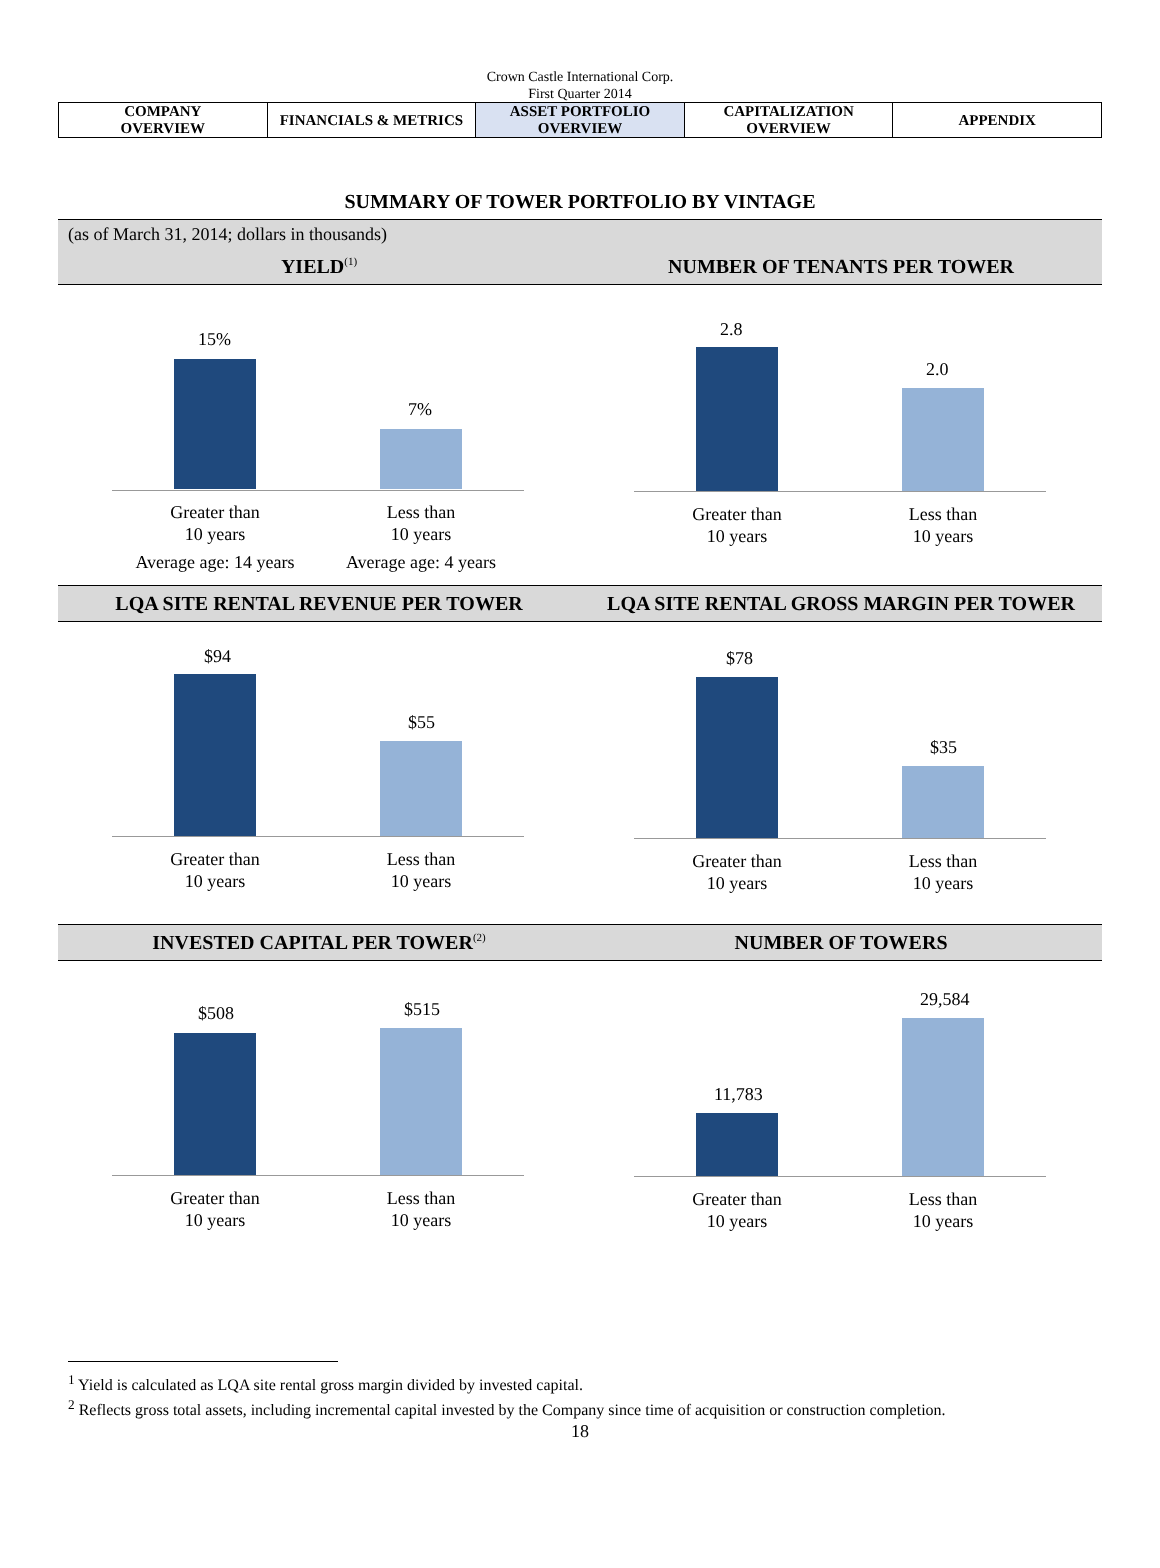Crown Castle International Corp.
First Quarter 2014
| COMPANY OVERVIEW | FINANCIALS & METRICS | ASSET PORTFOLIO OVERVIEW | CAPITALIZATION OVERVIEW | APPENDIX |
SUMMARY OF TOWER PORTFOLIO BY VINTAGE
(as of March 31, 2014; dollars in thousands)
YIELD<sup>(1)</sup>
NUMBER OF TENANTS PER TOWER
15%
7%
Greater than
10 years
Average age: 14 years
Less than
10 years
Average age: 4 years
2.8
2.0
Greater than
10 years
Less than
10 years
LQA SITE RENTAL REVENUE PER TOWER
LQA SITE RENTAL GROSS MARGIN PER TOWER
$94
$55
Greater than
10 years
Less than
10 years
$78
$35
Greater than
10 years
Less than
10 years
INVESTED CAPITAL PER TOWER<sup>(2)</sup>
NUMBER OF TOWERS
$508 $515
Greater than
10 years
Less than
10 years
11,783
29,584
Greater than
10 years
Less than
10 years
<sup>1</sup> Yield is calculated as LQA site rental gross margin divided by invested capital.
<sup>2</sup> Reflects gross total assets, including incremental capital invested by the Company since time of acquisition or construction completion.
18